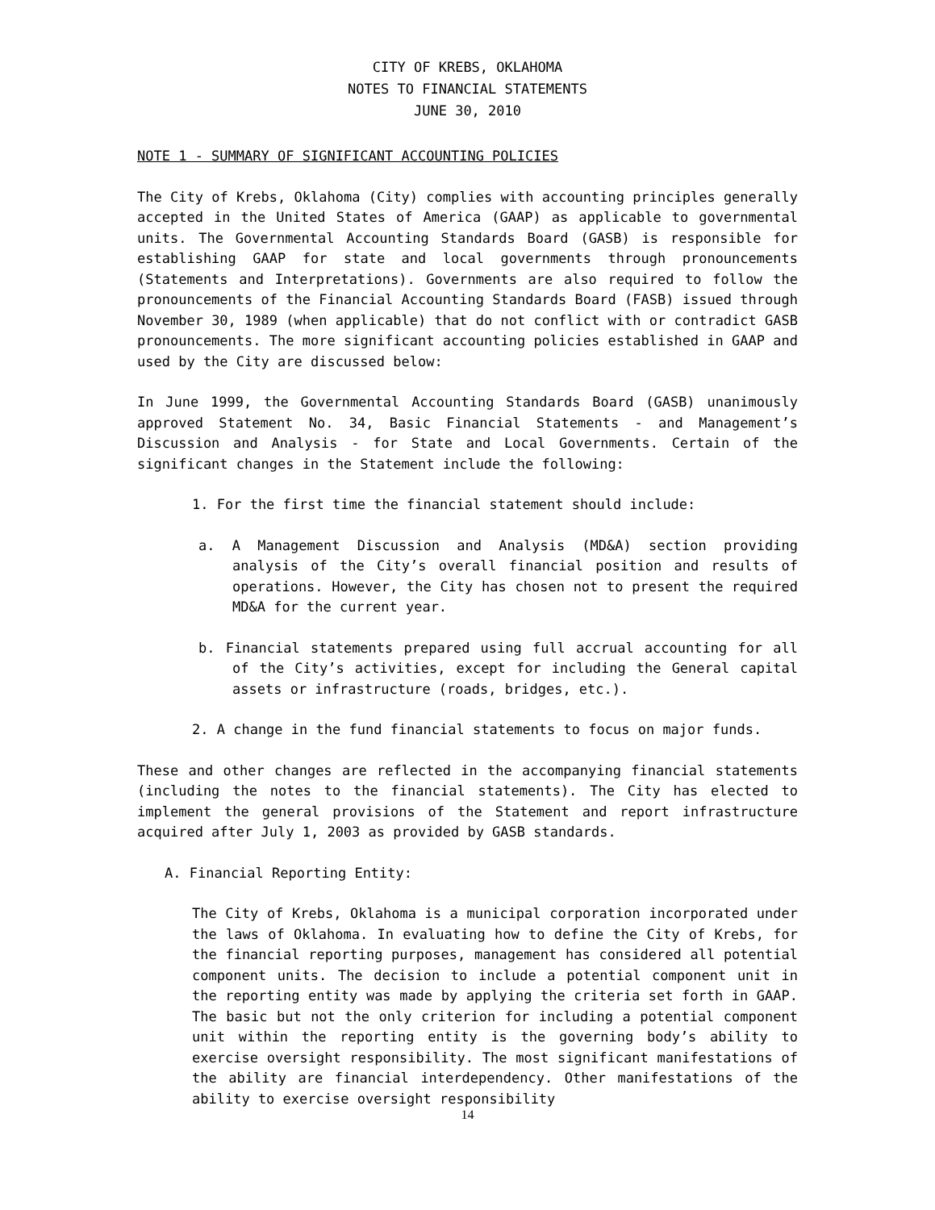CITY OF KREBS, OKLAHOMA
NOTES TO FINANCIAL STATEMENTS
JUNE 30, 2010
NOTE 1 - SUMMARY OF SIGNIFICANT ACCOUNTING POLICIES
The City of Krebs, Oklahoma (City) complies with accounting principles generally accepted in the United States of America (GAAP) as applicable to governmental units. The Governmental Accounting Standards Board (GASB) is responsible for establishing GAAP for state and local governments through pronouncements (Statements and Interpretations). Governments are also required to follow the pronouncements of the Financial Accounting Standards Board (FASB) issued through November 30, 1989 (when applicable) that do not conflict with or contradict GASB pronouncements. The more significant accounting policies established in GAAP and used by the City are discussed below:
In June 1999, the Governmental Accounting Standards Board (GASB) unanimously approved Statement No. 34, Basic Financial Statements - and Management’s Discussion and Analysis - for State and Local Governments. Certain of the significant changes in the Statement include the following:
1. For the first time the financial statement should include:
a. A Management Discussion and Analysis (MD&A) section providing analysis of the City’s overall financial position and results of operations. However, the City has chosen not to present the required MD&A for the current year.
b. Financial statements prepared using full accrual accounting for all of the City’s activities, except for including the General capital assets or infrastructure (roads, bridges, etc.).
2. A change in the fund financial statements to focus on major funds.
These and other changes are reflected in the accompanying financial statements (including the notes to the financial statements). The City has elected to implement the general provisions of the Statement and report infrastructure acquired after July 1, 2003 as provided by GASB standards.
A. Financial Reporting Entity:
The City of Krebs, Oklahoma is a municipal corporation incorporated under the laws of Oklahoma. In evaluating how to define the City of Krebs, for the financial reporting purposes, management has considered all potential component units. The decision to include a potential component unit in the reporting entity was made by applying the criteria set forth in GAAP. The basic but not the only criterion for including a potential component unit within the reporting entity is the governing body’s ability to exercise oversight responsibility. The most significant manifestations of the ability are financial interdependency. Other manifestations of the ability to exercise oversight responsibility
14